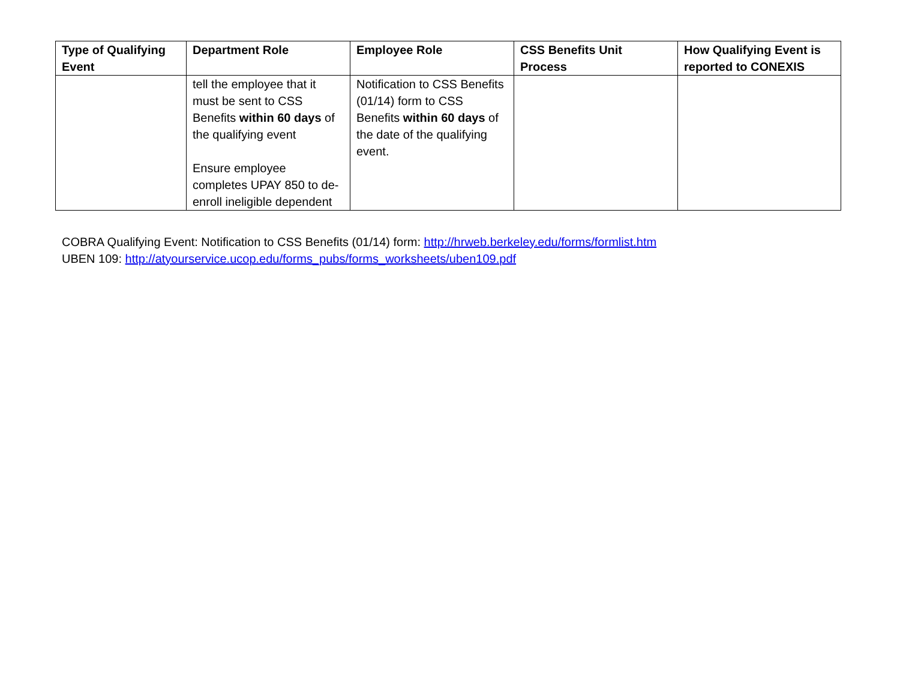| Type of Qualifying Event | Department Role | Employee Role | CSS Benefits Unit Process | How Qualifying Event is reported to CONEXIS |
| --- | --- | --- | --- | --- |
| | tell the employee that it must be sent to CSS Benefits within 60 days of the qualifying event Ensure employee completes UPAY 850 to de-enroll ineligible dependent | Notification to CSS Benefits (01/14) form to CSS Benefits within 60 days of the date of the qualifying event. | | |
COBRA Qualifying Event: Notification to CSS Benefits (01/14) form: http://hrweb.berkeley.edu/forms/formlist.htm
UBEN 109: http://atyourservice.ucop.edu/forms_pubs/forms_worksheets/uben109.pdf